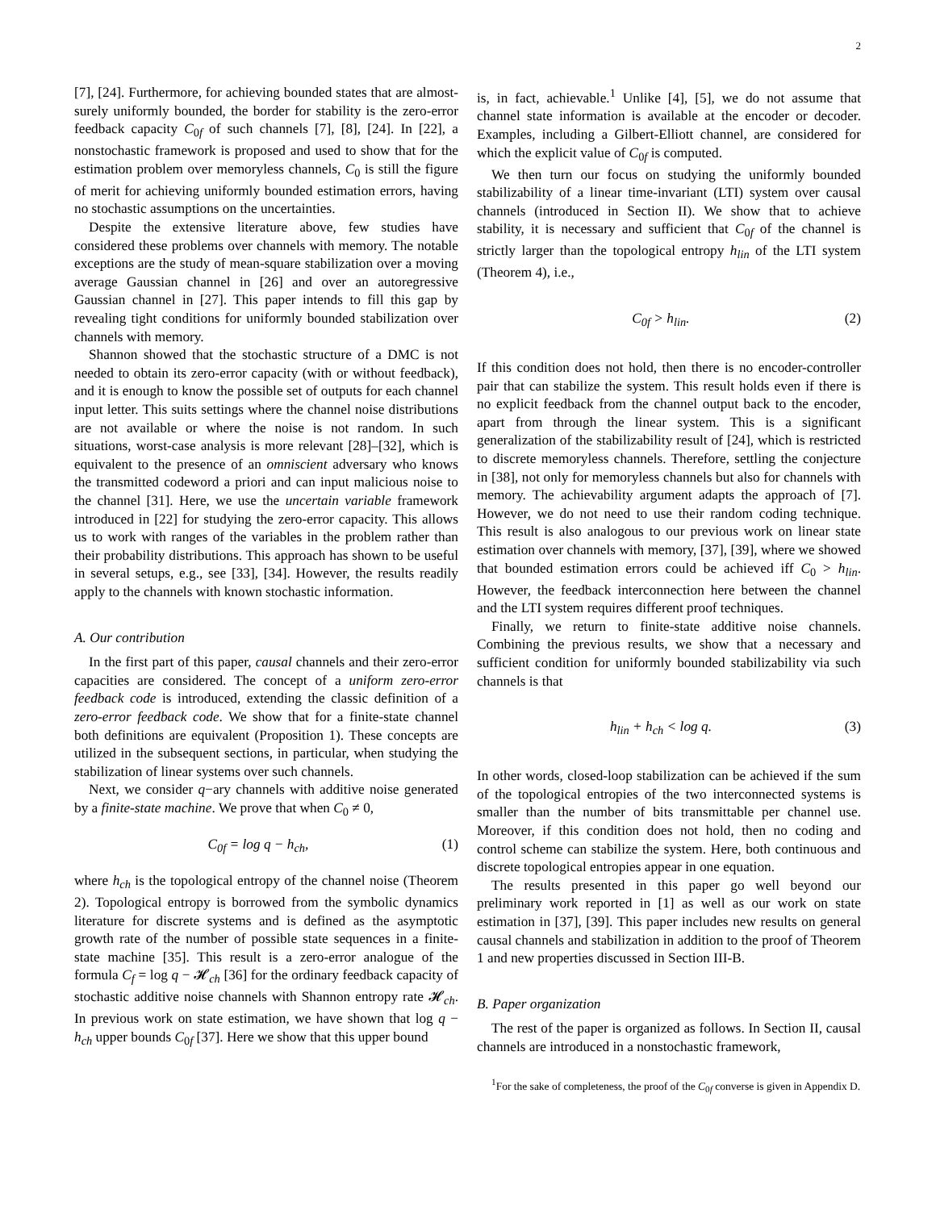2
[7], [24]. Furthermore, for achieving bounded states that are almost-surely uniformly bounded, the border for stability is the zero-error feedback capacity C<sub>0f</sub> of such channels [7], [8], [24]. In [22], a nonstochastic framework is proposed and used to show that for the estimation problem over memoryless channels, C<sub>0</sub> is still the figure of merit for achieving uniformly bounded estimation errors, having no stochastic assumptions on the uncertainties.
Despite the extensive literature above, few studies have considered these problems over channels with memory. The notable exceptions are the study of mean-square stabilization over a moving average Gaussian channel in [26] and over an autoregressive Gaussian channel in [27]. This paper intends to fill this gap by revealing tight conditions for uniformly bounded stabilization over channels with memory.
Shannon showed that the stochastic structure of a DMC is not needed to obtain its zero-error capacity (with or without feedback), and it is enough to know the possible set of outputs for each channel input letter. This suits settings where the channel noise distributions are not available or where the noise is not random. In such situations, worst-case analysis is more relevant [28]–[32], which is equivalent to the presence of an omniscient adversary who knows the transmitted codeword a priori and can input malicious noise to the channel [31]. Here, we use the uncertain variable framework introduced in [22] for studying the zero-error capacity. This allows us to work with ranges of the variables in the problem rather than their probability distributions. This approach has shown to be useful in several setups, e.g., see [33], [34]. However, the results readily apply to the channels with known stochastic information.
A. Our contribution
In the first part of this paper, causal channels and their zero-error capacities are considered. The concept of a uniform zero-error feedback code is introduced, extending the classic definition of a zero-error feedback code. We show that for a finite-state channel both definitions are equivalent (Proposition 1). These concepts are utilized in the subsequent sections, in particular, when studying the stabilization of linear systems over such channels.
Next, we consider q−ary channels with additive noise generated by a finite-state machine. We prove that when C<sub>0</sub> ≠ 0,
C<sub>0f</sub> = log q − h<sub>ch</sub>, (1)
where h<sub>ch</sub> is the topological entropy of the channel noise (Theorem 2). Topological entropy is borrowed from the symbolic dynamics literature for discrete systems and is defined as the asymptotic growth rate of the number of possible state sequences in a finite-state machine [35]. This result is a zero-error analogue of the formula C<sub>f</sub> = log q − 𝓗<sub>ch</sub> [36] for the ordinary feedback capacity of stochastic additive noise channels with Shannon entropy rate 𝓗<sub>ch</sub>. In previous work on state estimation, we have shown that log q − h<sub>ch</sub> upper bounds C<sub>0f</sub> [37]. Here we show that this upper bound
is, in fact, achievable.<sup>1</sup> Unlike [4], [5], we do not assume that channel state information is available at the encoder or decoder. Examples, including a Gilbert-Elliott channel, are considered for which the explicit value of C<sub>0f</sub> is computed.
We then turn our focus on studying the uniformly bounded stabilizability of a linear time-invariant (LTI) system over causal channels (introduced in Section II). We show that to achieve stability, it is necessary and sufficient that C<sub>0f</sub> of the channel is strictly larger than the topological entropy h<sub>lin</sub> of the LTI system (Theorem 4), i.e.,
C<sub>0f</sub> > h<sub>lin</sub>. (2)
If this condition does not hold, then there is no encoder-controller pair that can stabilize the system. This result holds even if there is no explicit feedback from the channel output back to the encoder, apart from through the linear system. This is a significant generalization of the stabilizability result of [24], which is restricted to discrete memoryless channels. Therefore, settling the conjecture in [38], not only for memoryless channels but also for channels with memory. The achievability argument adapts the approach of [7]. However, we do not need to use their random coding technique. This result is also analogous to our previous work on linear state estimation over channels with memory, [37], [39], where we showed that bounded estimation errors could be achieved iff C<sub>0</sub> > h<sub>lin</sub>. However, the feedback interconnection here between the channel and the LTI system requires different proof techniques.
Finally, we return to finite-state additive noise channels. Combining the previous results, we show that a necessary and sufficient condition for uniformly bounded stabilizability via such channels is that
h<sub>lin</sub> + h<sub>ch</sub> < log q. (3)
In other words, closed-loop stabilization can be achieved if the sum of the topological entropies of the two interconnected systems is smaller than the number of bits transmittable per channel use. Moreover, if this condition does not hold, then no coding and control scheme can stabilize the system. Here, both continuous and discrete topological entropies appear in one equation.
The results presented in this paper go well beyond our preliminary work reported in [1] as well as our work on state estimation in [37], [39]. This paper includes new results on general causal channels and stabilization in addition to the proof of Theorem 1 and new properties discussed in Section III-B.
B. Paper organization
The rest of the paper is organized as follows. In Section II, causal channels are introduced in a nonstochastic framework,
<sup>1</sup> For the sake of completeness, the proof of the C<sub>0f</sub> converse is given in Appendix D.